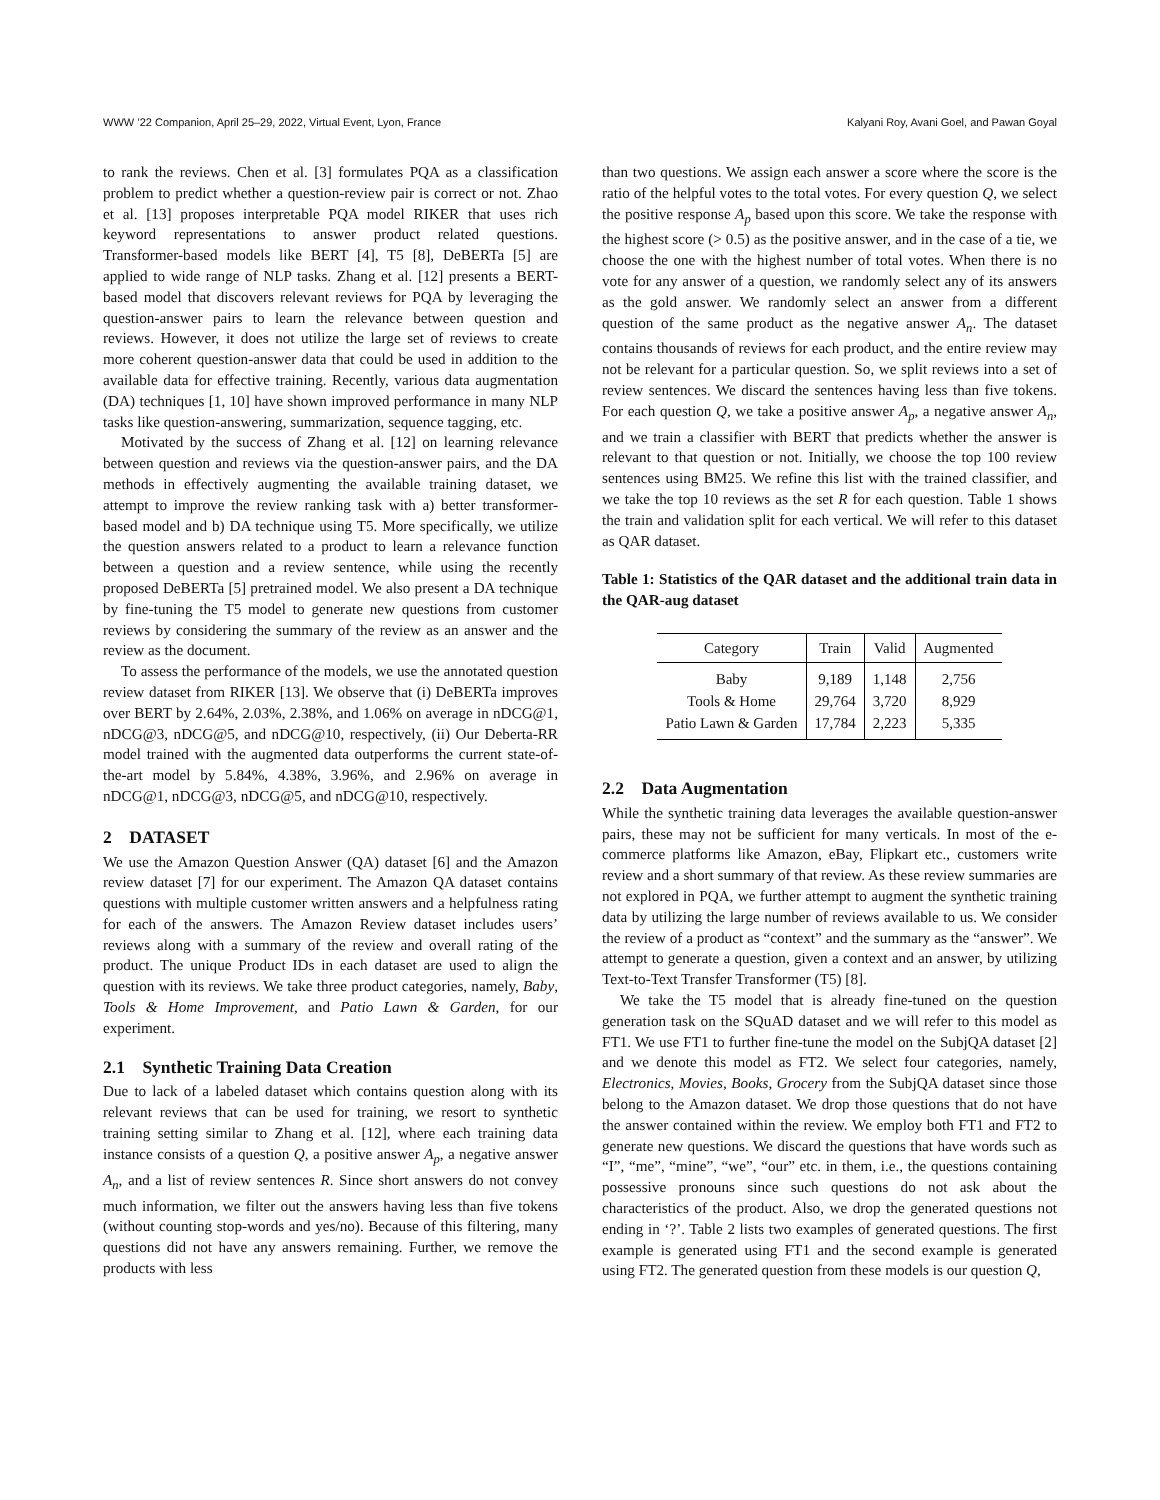WWW ’22 Companion, April 25–29, 2022, Virtual Event, Lyon, France Kalyani Roy, Avani Goel, and Pawan Goyal
to rank the reviews. Chen et al. [3] formulates PQA as a classification problem to predict whether a question-review pair is correct or not. Zhao et al. [13] proposes interpretable PQA model RIKER that uses rich keyword representations to answer product related questions. Transformer-based models like BERT [4], T5 [8], DeBERTa [5] are applied to wide range of NLP tasks. Zhang et al. [12] presents a BERT-based model that discovers relevant reviews for PQA by leveraging the question-answer pairs to learn the relevance between question and reviews. However, it does not utilize the large set of reviews to create more coherent question-answer data that could be used in addition to the available data for effective training. Recently, various data augmentation (DA) techniques [1, 10] have shown improved performance in many NLP tasks like question-answering, summarization, sequence tagging, etc.
Motivated by the success of Zhang et al. [12] on learning relevance between question and reviews via the question-answer pairs, and the DA methods in effectively augmenting the available training dataset, we attempt to improve the review ranking task with a) better transformer-based model and b) DA technique using T5. More specifically, we utilize the question answers related to a product to learn a relevance function between a question and a review sentence, while using the recently proposed DeBERTa [5] pretrained model. We also present a DA technique by fine-tuning the T5 model to generate new questions from customer reviews by considering the summary of the review as an answer and the review as the document.
To assess the performance of the models, we use the annotated question review dataset from RIKER [13]. We observe that (i) DeBERTa improves over BERT by 2.64%, 2.03%, 2.38%, and 1.06% on average in nDCG@1, nDCG@3, nDCG@5, and nDCG@10, respectively, (ii) Our Deberta-RR model trained with the augmented data outperforms the current state-of-the-art model by 5.84%, 4.38%, 3.96%, and 2.96% on average in nDCG@1, nDCG@3, nDCG@5, and nDCG@10, respectively.
2 DATASET
We use the Amazon Question Answer (QA) dataset [6] and the Amazon review dataset [7] for our experiment. The Amazon QA dataset contains questions with multiple customer written answers and a helpfulness rating for each of the answers. The Amazon Review dataset includes users’ reviews along with a summary of the review and overall rating of the product. The unique Product IDs in each dataset are used to align the question with its reviews. We take three product categories, namely, Baby, Tools & Home Improvement, and Patio Lawn & Garden, for our experiment.
2.1 Synthetic Training Data Creation
Due to lack of a labeled dataset which contains question along with its relevant reviews that can be used for training, we resort to synthetic training setting similar to Zhang et al. [12], where each training data instance consists of a question Q, a positive answer A<sub>p</sub>, a negative answer A<sub>n</sub>, and a list of review sentences R. Since short answers do not convey much information, we filter out the answers having less than five tokens (without counting stop-words and yes/no). Because of this filtering, many questions did not have any answers remaining. Further, we remove the products with less
than two questions. We assign each answer a score where the score is the ratio of the helpful votes to the total votes. For every question Q, we select the positive response A<sub>p</sub> based upon this score. We take the response with the highest score (> 0.5) as the positive answer, and in the case of a tie, we choose the one with the highest number of total votes. When there is no vote for any answer of a question, we randomly select any of its answers as the gold answer. We randomly select an answer from a different question of the same product as the negative answer A<sub>n</sub>. The dataset contains thousands of reviews for each product, and the entire review may not be relevant for a particular question. So, we split reviews into a set of review sentences. We discard the sentences having less than five tokens. For each question Q, we take a positive answer A<sub>p</sub>, a negative answer A<sub>n</sub>, and we train a classifier with BERT that predicts whether the answer is relevant to that question or not. Initially, we choose the top 100 review sentences using BM25. We refine this list with the trained classifier, and we take the top 10 reviews as the set R for each question. Table 1 shows the train and validation split for each vertical. We will refer to this dataset as QAR dataset.
Table 1: Statistics of the QAR dataset and the additional train data in the QAR-aug dataset
| Category | Train | Valid | Augmented |
| --- | --- | --- | --- |
| Baby | 9,189 | 1,148 | 2,756 |
| Tools & Home | 29,764 | 3,720 | 8,929 |
| Patio Lawn & Garden | 17,784 | 2,223 | 5,335 |
2.2 Data Augmentation
While the synthetic training data leverages the available question-answer pairs, these may not be sufficient for many verticals. In most of the e-commerce platforms like Amazon, eBay, Flipkart etc., customers write review and a short summary of that review. As these review summaries are not explored in PQA, we further attempt to augment the synthetic training data by utilizing the large number of reviews available to us. We consider the review of a product as “context” and the summary as the “answer”. We attempt to generate a question, given a context and an answer, by utilizing Text-to-Text Transfer Transformer (T5) [8].
We take the T5 model that is already fine-tuned on the question generation task on the SQuAD dataset and we will refer to this model as FT1. We use FT1 to further fine-tune the model on the SubjQA dataset [2] and we denote this model as FT2. We select four categories, namely, Electronics, Movies, Books, Grocery from the SubjQA dataset since those belong to the Amazon dataset. We drop those questions that do not have the answer contained within the review. We employ both FT1 and FT2 to generate new questions. We discard the questions that have words such as “I”, “me”, “mine”, “we”, “our” etc. in them, i.e., the questions containing possessive pronouns since such questions do not ask about the characteristics of the product. Also, we drop the generated questions not ending in ‘?’. Table 2 lists two examples of generated questions. The first example is generated using FT1 and the second example is generated using FT2. The generated question from these models is our question Q,